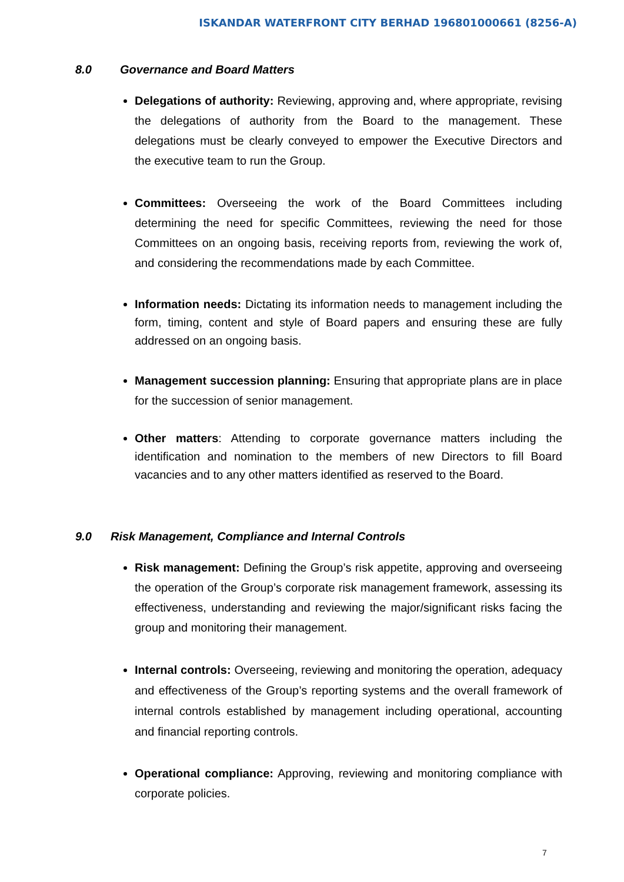ISKANDAR WATERFRONT CITY BERHAD 196801000661 (8256-A)
8.0 Governance and Board Matters
Delegations of authority: Reviewing, approving and, where appropriate, revising the delegations of authority from the Board to the management. These delegations must be clearly conveyed to empower the Executive Directors and the executive team to run the Group.
Committees: Overseeing the work of the Board Committees including determining the need for specific Committees, reviewing the need for those Committees on an ongoing basis, receiving reports from, reviewing the work of, and considering the recommendations made by each Committee.
Information needs: Dictating its information needs to management including the form, timing, content and style of Board papers and ensuring these are fully addressed on an ongoing basis.
Management succession planning: Ensuring that appropriate plans are in place for the succession of senior management.
Other matters: Attending to corporate governance matters including the identification and nomination to the members of new Directors to fill Board vacancies and to any other matters identified as reserved to the Board.
9.0 Risk Management, Compliance and Internal Controls
Risk management: Defining the Group’s risk appetite, approving and overseeing the operation of the Group’s corporate risk management framework, assessing its effectiveness, understanding and reviewing the major/significant risks facing the group and monitoring their management.
Internal controls: Overseeing, reviewing and monitoring the operation, adequacy and effectiveness of the Group’s reporting systems and the overall framework of internal controls established by management including operational, accounting and financial reporting controls.
Operational compliance: Approving, reviewing and monitoring compliance with corporate policies.
7